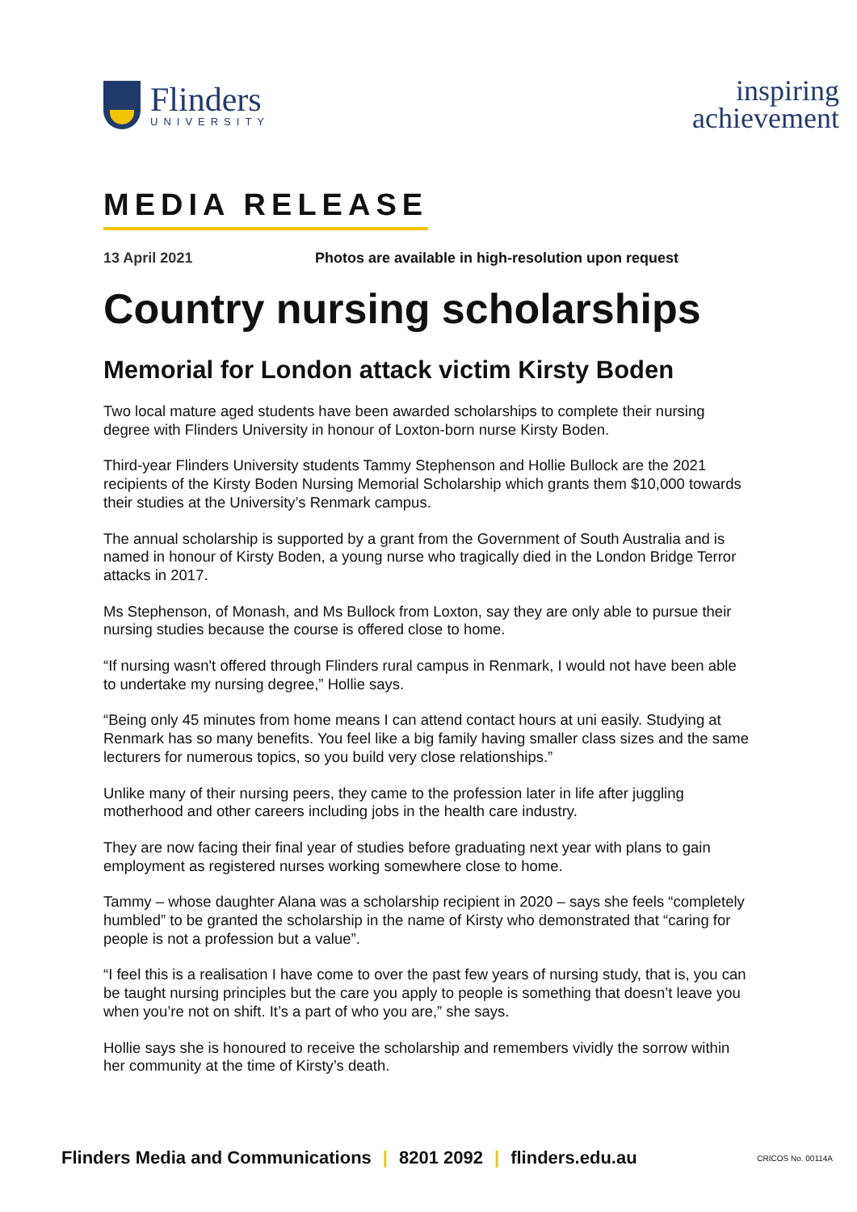Flinders
UNIVERSITY
inspiring
achievement
MEDIA RELEASE
13 April 2021 Photos are available in high-resolution upon request
Country nursing scholarships
Memorial for London attack victim Kirsty Boden
Two local mature aged students have been awarded scholarships to complete their nursing degree with Flinders University in honour of Loxton-born nurse Kirsty Boden.
Third-year Flinders University students Tammy Stephenson and Hollie Bullock are the 2021 recipients of the Kirsty Boden Nursing Memorial Scholarship which grants them $10,000 towards their studies at the University’s Renmark campus.
The annual scholarship is supported by a grant from the Government of South Australia and is named in honour of Kirsty Boden, a young nurse who tragically died in the London Bridge Terror attacks in 2017.
Ms Stephenson, of Monash, and Ms Bullock from Loxton, say they are only able to pursue their nursing studies because the course is offered close to home.
“If nursing wasn't offered through Flinders rural campus in Renmark, I would not have been able to undertake my nursing degree,” Hollie says.
“Being only 45 minutes from home means I can attend contact hours at uni easily. Studying at Renmark has so many benefits. You feel like a big family having smaller class sizes and the same lecturers for numerous topics, so you build very close relationships.”
Unlike many of their nursing peers, they came to the profession later in life after juggling motherhood and other careers including jobs in the health care industry.
They are now facing their final year of studies before graduating next year with plans to gain employment as registered nurses working somewhere close to home.
Tammy – whose daughter Alana was a scholarship recipient in 2020 – says she feels “completely humbled” to be granted the scholarship in the name of Kirsty who demonstrated that “caring for people is not a profession but a value”.
“I feel this is a realisation I have come to over the past few years of nursing study, that is, you can be taught nursing principles but the care you apply to people is something that doesn’t leave you when you’re not on shift. It’s a part of who you are,” she says.
Hollie says she is honoured to receive the scholarship and remembers vividly the sorrow within her community at the time of Kirsty’s death.
Flinders Media and Communications | 8201 2092 | flinders.edu.au CRICOS No. 00114A